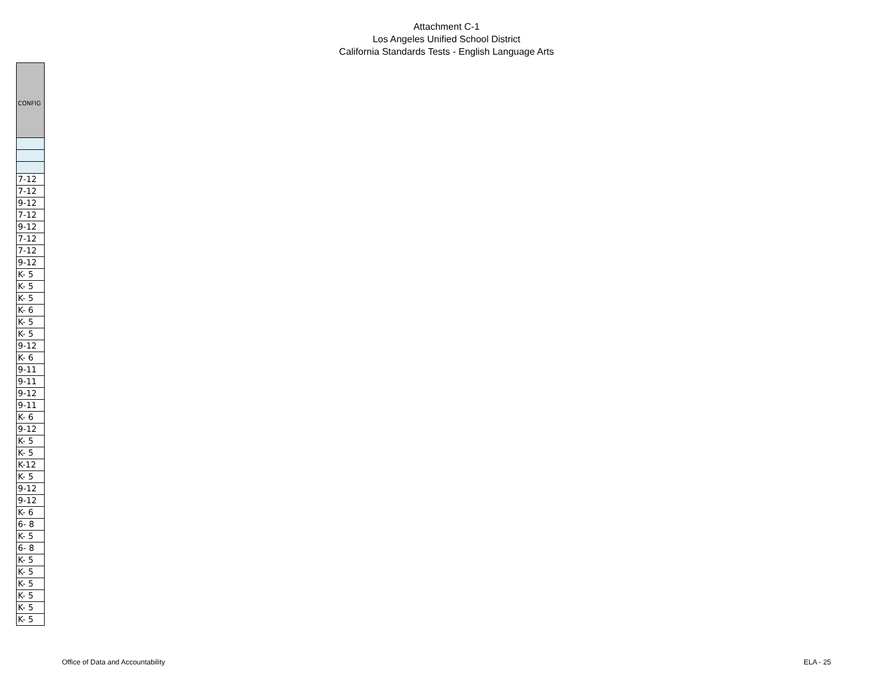Attachment C-1
Los Angeles Unified School District
California Standards Tests - English Language Arts
| CONFIG |
| --- |
| 7-12 |
| 7-12 |
| 9-12 |
| 7-12 |
| 9-12 |
| 7-12 |
| 7-12 |
| 9-12 |
| K- 5 |
| K- 5 |
| K- 5 |
| K- 6 |
| K- 5 |
| K- 5 |
| 9-12 |
| K- 6 |
| 9-11 |
| 9-11 |
| 9-12 |
| 9-11 |
| K- 6 |
| 9-12 |
| K- 5 |
| K- 5 |
| K-12 |
| K- 5 |
| 9-12 |
| 9-12 |
| K- 6 |
| 6- 8 |
| K- 5 |
| 6- 8 |
| K- 5 |
| K- 5 |
| K- 5 |
| K- 5 |
| K- 5 |
| K- 5 |
Office of Data and Accountability ELA - 25